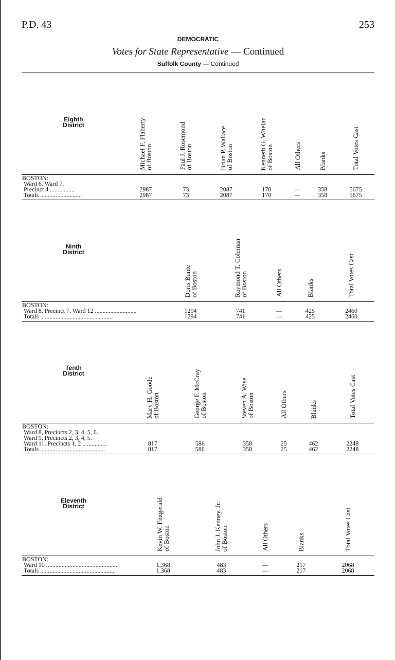P.D. 43 253
DEMOCRATIC
Votes for State Representative — Continued
Suffolk County — Continued
| Eighth District | Michael F. Flaherty of Boston | Paul J. Rosemond of Boston | Brian P. Wallace of Boston | Kenneth G. Whelan of Boston | All Others | Blanks | Total Votes Cast |
| --- | --- | --- | --- | --- | --- | --- | --- |
| BOSTON: Ward 6. Ward 7, Precinct 4 ................ Totals ........................... | 2987 2987 | 73 73 | 2087 2087 | 170 170 | — — | 358 358 | 5675 5675 |
| Ninth District | | | Doris Bunte of Boston | Raymond T. Coleman of Boston | All Others | Blanks | Total Votes Cast |
| --- | --- | --- | --- | --- | --- | --- | --- |
| BOSTON: Ward 8, Precinct 7. Ward 12 ........................... Totals ............................................... | | | 1294 1294 | 741 741 | — — | 425 425 | 2460 2460 |
| Tenth District | | Mary H. Goode of Boston | George F. McCray of Boston | Steven A. Wise of Boston | All Others | Blanks | Total Votes Cast |
| --- | --- | --- | --- | --- | --- | --- | --- |
| BOSTON: Ward 8, Precincts 2, 3, 4, 5, 6. Ward 9, Precincts 2, 3, 4, 5. Ward 11, Precincts 1, 2 ................ Totals .......................................... | | 817 817 | 586 586 | 358 358 | 25 25 | 462 462 | 2248 2248 |
| Eleventh District | | | Kevin W. Fitzgerald of Boston | John J. Kenney, Jr. of Boston | All Others | Blanks | Total Votes Cast |
| --- | --- | --- | --- | --- | --- | --- | --- |
| BOSTON: Ward 10 .............................................. Totals ................................................ | | | 1,368 1,368 | 483 483 | — — | 217 217 | 2068 2068 |